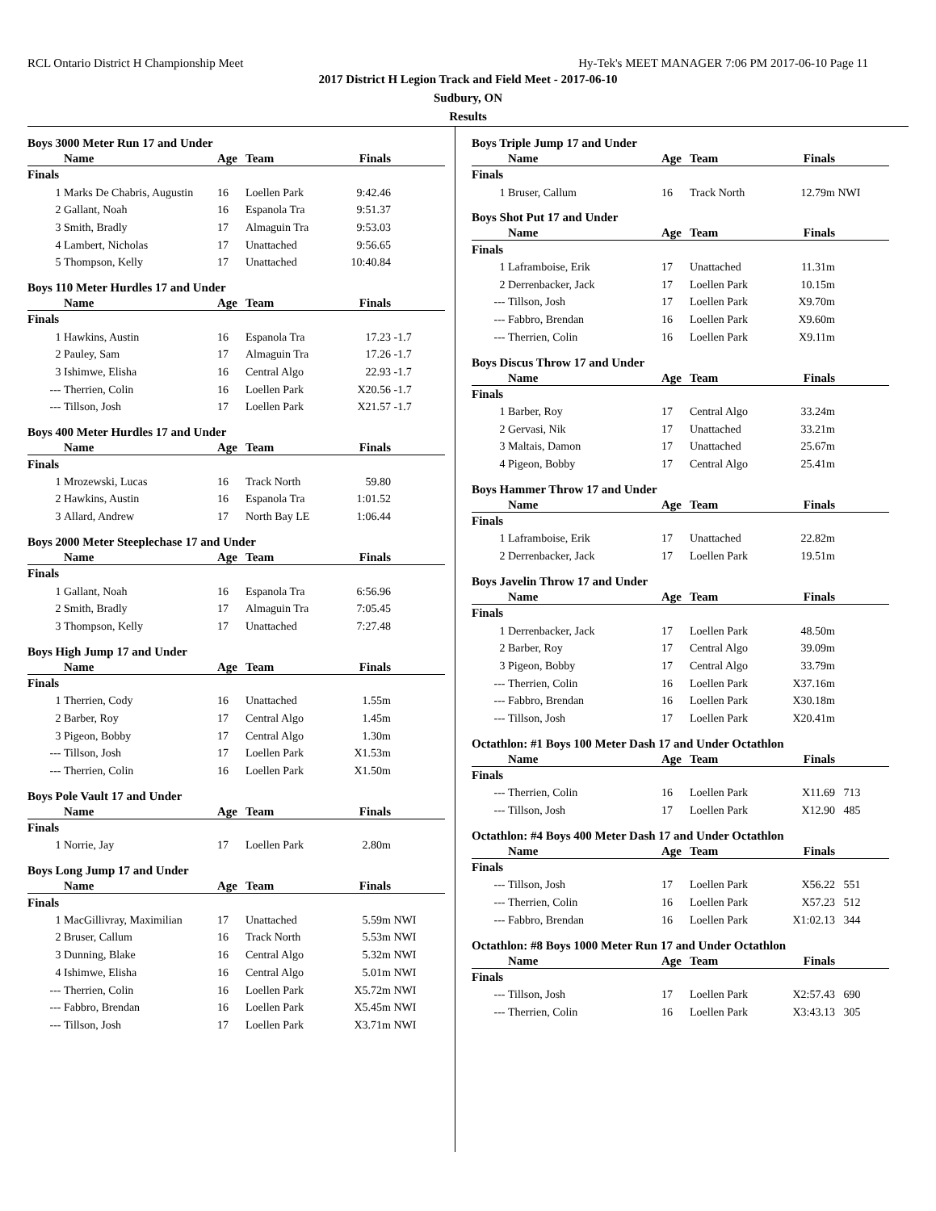RCL Ontario District H Championship Meet Hy-Tek's MEET MANAGER 7:06 PM 2017-06-10 Page 11
2017 District H Legion Track and Field Meet - 2017-06-10
Sudbury, ON
Results
Boys 3000 Meter Run 17 and Under
| | Name | Age | Team | Finals | |
| --- | --- | --- | --- | --- | --- |
| Finals | | | | | |
| 1 | Marks De Chabris, Augustin | 16 | Loellen Park | 9:42.46 | |
| 2 | Gallant, Noah | 16 | Espanola Tra | 9:51.37 | |
| 3 | Smith, Bradly | 17 | Almaguin Tra | 9:53.03 | |
| 4 | Lambert, Nicholas | 17 | Unattached | 9:56.65 | |
| 5 | Thompson, Kelly | 17 | Unattached | 10:40.84 | |
Boys 110 Meter Hurdles 17 and Under
| | Name | Age | Team | Finals | |
| --- | --- | --- | --- | --- | --- |
| Finals | | | | | |
| 1 | Hawkins, Austin | 16 | Espanola Tra | 17.23 | -1.7 |
| 2 | Pauley, Sam | 17 | Almaguin Tra | 17.26 | -1.7 |
| 3 | Ishimwe, Elisha | 16 | Central Algo | 22.93 | -1.7 |
| --- | Therrien, Colin | 16 | Loellen Park | X20.56 | -1.7 |
| --- | Tillson, Josh | 17 | Loellen Park | X21.57 | -1.7 |
Boys 400 Meter Hurdles 17 and Under
| | Name | Age | Team | Finals | |
| --- | --- | --- | --- | --- | --- |
| Finals | | | | | |
| 1 | Mrozewski, Lucas | 16 | Track North | 59.80 | |
| 2 | Hawkins, Austin | 16 | Espanola Tra | 1:01.52 | |
| 3 | Allard, Andrew | 17 | North Bay LE | 1:06.44 | |
Boys 2000 Meter Steeplechase 17 and Under
| | Name | Age | Team | Finals | |
| --- | --- | --- | --- | --- | --- |
| Finals | | | | | |
| 1 | Gallant, Noah | 16 | Espanola Tra | 6:56.96 | |
| 2 | Smith, Bradly | 17 | Almaguin Tra | 7:05.45 | |
| 3 | Thompson, Kelly | 17 | Unattached | 7:27.48 | |
Boys High Jump 17 and Under
| | Name | Age | Team | Finals | |
| --- | --- | --- | --- | --- | --- |
| Finals | | | | | |
| 1 | Therrien, Cody | 16 | Unattached | 1.55m | |
| 2 | Barber, Roy | 17 | Central Algo | 1.45m | |
| 3 | Pigeon, Bobby | 17 | Central Algo | 1.30m | |
| --- | Tillson, Josh | 17 | Loellen Park | X1.53m | |
| --- | Therrien, Colin | 16 | Loellen Park | X1.50m | |
Boys Pole Vault 17 and Under
| | Name | Age | Team | Finals | |
| --- | --- | --- | --- | --- | --- |
| Finals | | | | | |
| 1 | Norrie, Jay | 17 | Loellen Park | 2.80m | |
Boys Long Jump 17 and Under
| | Name | Age | Team | Finals | |
| --- | --- | --- | --- | --- | --- |
| Finals | | | | | |
| 1 | MacGillivray, Maximilian | 17 | Unattached | 5.59m | NWI |
| 2 | Bruser, Callum | 16 | Track North | 5.53m | NWI |
| 3 | Dunning, Blake | 16 | Central Algo | 5.32m | NWI |
| 4 | Ishimwe, Elisha | 16 | Central Algo | 5.01m | NWI |
| --- | Therrien, Colin | 16 | Loellen Park | X5.72m | NWI |
| --- | Fabbro, Brendan | 16 | Loellen Park | X5.45m | NWI |
| --- | Tillson, Josh | 17 | Loellen Park | X3.71m | NWI |
Boys Triple Jump 17 and Under
| | Name | Age | Team | Finals | |
| --- | --- | --- | --- | --- | --- |
| Finals | | | | | |
| 1 | Bruser, Callum | 16 | Track North | 12.79m | NWI |
Boys Shot Put 17 and Under
| | Name | Age | Team | Finals | |
| --- | --- | --- | --- | --- | --- |
| Finals | | | | | |
| 1 | Laframboise, Erik | 17 | Unattached | 11.31m | |
| 2 | Derrenbacker, Jack | 17 | Loellen Park | 10.15m | |
| --- | Tillson, Josh | 17 | Loellen Park | X9.70m | |
| --- | Fabbro, Brendan | 16 | Loellen Park | X9.60m | |
| --- | Therrien, Colin | 16 | Loellen Park | X9.11m | |
Boys Discus Throw 17 and Under
| | Name | Age | Team | Finals | |
| --- | --- | --- | --- | --- | --- |
| Finals | | | | | |
| 1 | Barber, Roy | 17 | Central Algo | 33.24m | |
| 2 | Gervasi, Nik | 17 | Unattached | 33.21m | |
| 3 | Maltais, Damon | 17 | Unattached | 25.67m | |
| 4 | Pigeon, Bobby | 17 | Central Algo | 25.41m | |
Boys Hammer Throw 17 and Under
| | Name | Age | Team | Finals | |
| --- | --- | --- | --- | --- | --- |
| Finals | | | | | |
| 1 | Laframboise, Erik | 17 | Unattached | 22.82m | |
| 2 | Derrenbacker, Jack | 17 | Loellen Park | 19.51m | |
Boys Javelin Throw 17 and Under
| | Name | Age | Team | Finals | |
| --- | --- | --- | --- | --- | --- |
| Finals | | | | | |
| 1 | Derrenbacker, Jack | 17 | Loellen Park | 48.50m | |
| 2 | Barber, Roy | 17 | Central Algo | 39.09m | |
| 3 | Pigeon, Bobby | 17 | Central Algo | 33.79m | |
| --- | Therrien, Colin | 16 | Loellen Park | X37.16m | |
| --- | Fabbro, Brendan | 16 | Loellen Park | X30.18m | |
| --- | Tillson, Josh | 17 | Loellen Park | X20.41m | |
Octathlon: #1 Boys 100 Meter Dash 17 and Under Octathlon
| | Name | Age | Team | Finals | |
| --- | --- | --- | --- | --- | --- |
| Finals | | | | | |
| --- | Therrien, Colin | 16 | Loellen Park | X11.69 | 713 |
| --- | Tillson, Josh | 17 | Loellen Park | X12.90 | 485 |
Octathlon: #4 Boys 400 Meter Dash 17 and Under Octathlon
| | Name | Age | Team | Finals | |
| --- | --- | --- | --- | --- | --- |
| Finals | | | | | |
| --- | Tillson, Josh | 17 | Loellen Park | X56.22 | 551 |
| --- | Therrien, Colin | 16 | Loellen Park | X57.23 | 512 |
| --- | Fabbro, Brendan | 16 | Loellen Park | X1:02.13 | 344 |
Octathlon: #8 Boys 1000 Meter Run 17 and Under Octathlon
| | Name | Age | Team | Finals | |
| --- | --- | --- | --- | --- | --- |
| Finals | | | | | |
| --- | Tillson, Josh | 17 | Loellen Park | X2:57.43 | 690 |
| --- | Therrien, Colin | 16 | Loellen Park | X3:43.13 | 305 |